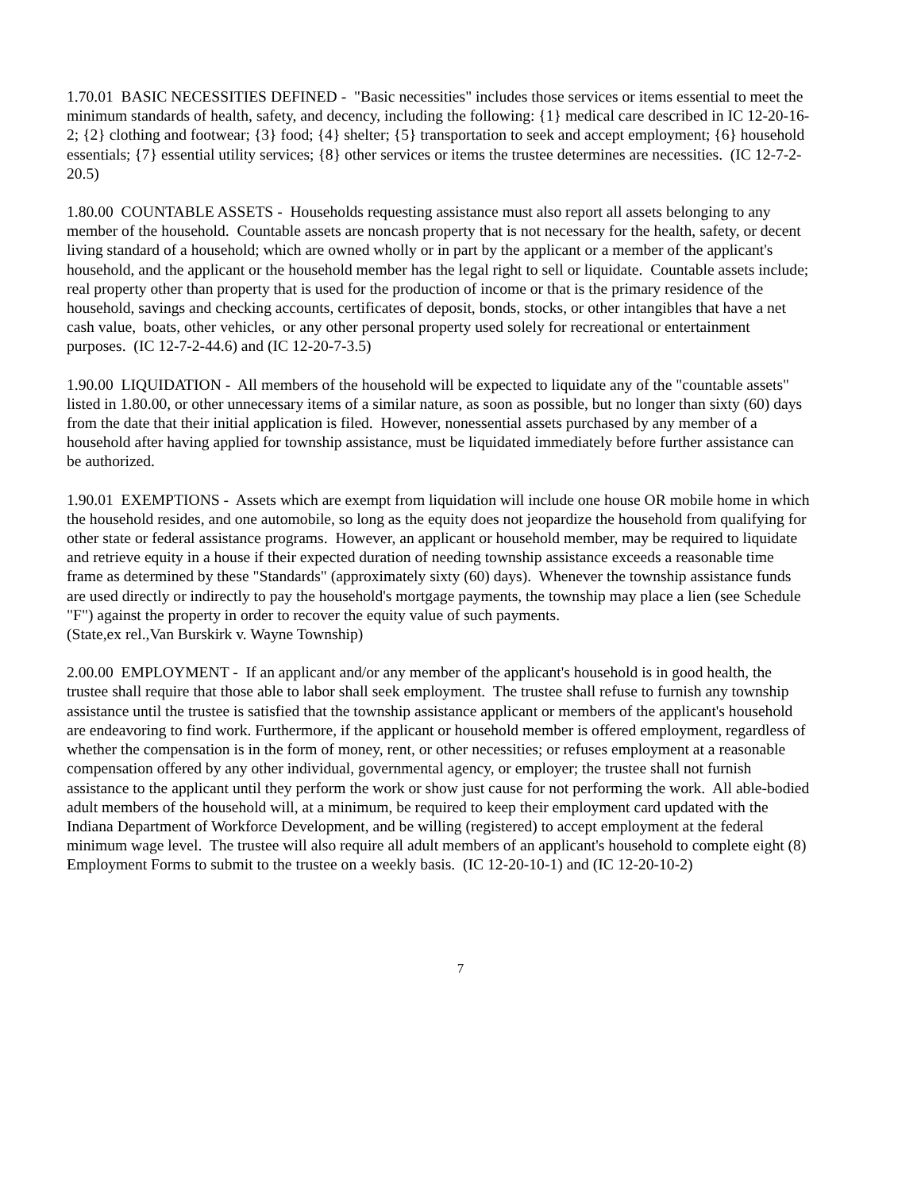1.70.01 BASIC NECESSITIES DEFINED - "Basic necessities" includes those services or items essential to meet the minimum standards of health, safety, and decency, including the following: {1} medical care described in IC 12-20-16-2; {2} clothing and footwear; {3} food; {4} shelter; {5} transportation to seek and accept employment; {6} household essentials; {7} essential utility services; {8} other services or items the trustee determines are necessities. (IC 12-7-2-20.5)
1.80.00 COUNTABLE ASSETS - Households requesting assistance must also report all assets belonging to any member of the household. Countable assets are noncash property that is not necessary for the health, safety, or decent living standard of a household; which are owned wholly or in part by the applicant or a member of the applicant's household, and the applicant or the household member has the legal right to sell or liquidate. Countable assets include; real property other than property that is used for the production of income or that is the primary residence of the household, savings and checking accounts, certificates of deposit, bonds, stocks, or other intangibles that have a net cash value, boats, other vehicles, or any other personal property used solely for recreational or entertainment purposes. (IC 12-7-2-44.6) and (IC 12-20-7-3.5)
1.90.00 LIQUIDATION - All members of the household will be expected to liquidate any of the "countable assets" listed in 1.80.00, or other unnecessary items of a similar nature, as soon as possible, but no longer than sixty (60) days from the date that their initial application is filed. However, nonessential assets purchased by any member of a household after having applied for township assistance, must be liquidated immediately before further assistance can be authorized.
1.90.01 EXEMPTIONS - Assets which are exempt from liquidation will include one house OR mobile home in which the household resides, and one automobile, so long as the equity does not jeopardize the household from qualifying for other state or federal assistance programs. However, an applicant or household member, may be required to liquidate and retrieve equity in a house if their expected duration of needing township assistance exceeds a reasonable time frame as determined by these "Standards" (approximately sixty (60) days). Whenever the township assistance funds are used directly or indirectly to pay the household's mortgage payments, the township may place a lien (see Schedule "F") against the property in order to recover the equity value of such payments. (State,ex rel.,Van Burskirk v. Wayne Township)
2.00.00 EMPLOYMENT - If an applicant and/or any member of the applicant's household is in good health, the trustee shall require that those able to labor shall seek employment. The trustee shall refuse to furnish any township assistance until the trustee is satisfied that the township assistance applicant or members of the applicant's household are endeavoring to find work. Furthermore, if the applicant or household member is offered employment, regardless of whether the compensation is in the form of money, rent, or other necessities; or refuses employment at a reasonable compensation offered by any other individual, governmental agency, or employer; the trustee shall not furnish assistance to the applicant until they perform the work or show just cause for not performing the work. All able-bodied adult members of the household will, at a minimum, be required to keep their employment card updated with the Indiana Department of Workforce Development, and be willing (registered) to accept employment at the federal minimum wage level. The trustee will also require all adult members of an applicant's household to complete eight (8) Employment Forms to submit to the trustee on a weekly basis. (IC 12-20-10-1) and (IC 12-20-10-2)
7